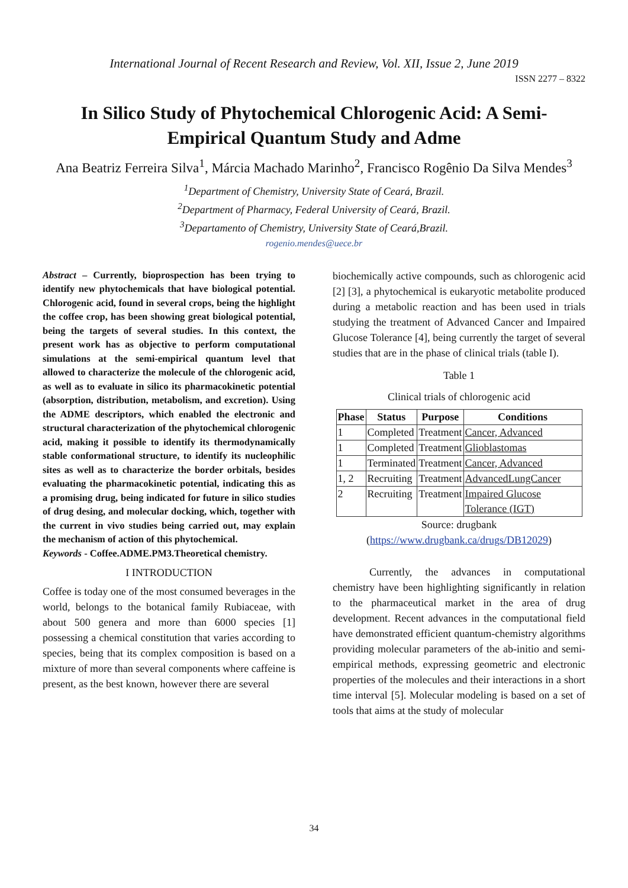International Journal of Recent Research and Review, Vol. XII, Issue 2, June 2019
ISSN 2277 – 8322
In Silico Study of Phytochemical Chlorogenic Acid: A Semi-Empirical Quantum Study and Adme
Ana Beatriz Ferreira Silva<sup>1</sup>, Márcia Machado Marinho<sup>2</sup>, Francisco Rogênio Da Silva Mendes<sup>3</sup>
<sup>1</sup> Department of Chemistry, University State of Ceará, Brazil.
<sup>2</sup> Department of Pharmacy, Federal University of Ceará, Brazil.
<sup>3</sup> Departamento of Chemistry, University State of Ceará,Brazil.
rogenio.mendes@uece.br
Abstract – Currently, bioprospection has been trying to identify new phytochemicals that have biological potential. Chlorogenic acid, found in several crops, being the highlight the coffee crop, has been showing great biological potential, being the targets of several studies. In this context, the present work has as objective to perform computational simulations at the semi-empirical quantum level that allowed to characterize the molecule of the chlorogenic acid, as well as to evaluate in silico its pharmacokinetic potential (absorption, distribution, metabolism, and excretion). Using the ADME descriptors, which enabled the electronic and structural characterization of the phytochemical chlorogenic acid, making it possible to identify its thermodynamically stable conformational structure, to identify its nucleophilic sites as well as to characterize the border orbitals, besides evaluating the pharmacokinetic potential, indicating this as a promising drug, being indicated for future in silico studies of drug desing, and molecular docking, which, together with the current in vivo studies being carried out, may explain the mechanism of action of this phytochemical.
Keywords - Coffee.ADME.PM3.Theoretical chemistry.
I INTRODUCTION
Coffee is today one of the most consumed beverages in the world, belongs to the botanical family Rubiaceae, with about 500 genera and more than 6000 species [1] possessing a chemical constitution that varies according to species, being that its complex composition is based on a mixture of more than several components where caffeine is present, as the best known, however there are several
biochemically active compounds, such as chlorogenic acid [2] [3], a phytochemical is eukaryotic metabolite produced during a metabolic reaction and has been used in trials studying the treatment of Advanced Cancer and Impaired Glucose Tolerance [4], being currently the target of several studies that are in the phase of clinical trials (table I).
Table 1
Clinical trials of chlorogenic acid
| Phase | Status | Purpose | Conditions |
| --- | --- | --- | --- |
| 1 | Completed | Treatment | Cancer, Advanced |
| 1 | Completed | Treatment | Glioblastomas |
| 1 | Terminated | Treatment | Cancer, Advanced |
| 1, 2 | Recruiting | Treatment | AdvancedLungCancer |
| 2 | Recruiting | Treatment | Impaired Glucose Tolerance (IGT) |
Source: drugbank
(https://www.drugbank.ca/drugs/DB12029)
Currently, the advances in computational chemistry have been highlighting significantly in relation to the pharmaceutical market in the area of drug development. Recent advances in the computational field have demonstrated efficient quantum-chemistry algorithms providing molecular parameters of the ab-initio and semi-empirical methods, expressing geometric and electronic properties of the molecules and their interactions in a short time interval [5]. Molecular modeling is based on a set of tools that aims at the study of molecular
34